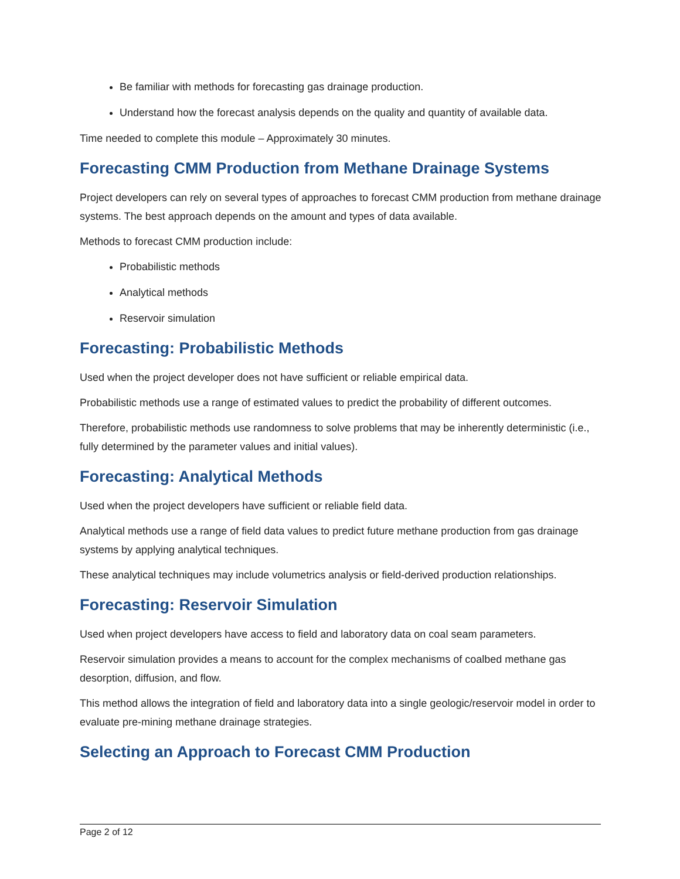Be familiar with methods for forecasting gas drainage production.
Understand how the forecast analysis depends on the quality and quantity of available data.
Time needed to complete this module – Approximately 30 minutes.
Forecasting CMM Production from Methane Drainage Systems
Project developers can rely on several types of approaches to forecast CMM production from methane drainage systems. The best approach depends on the amount and types of data available.
Methods to forecast CMM production include:
Probabilistic methods
Analytical methods
Reservoir simulation
Forecasting: Probabilistic Methods
Used when the project developer does not have sufficient or reliable empirical data.
Probabilistic methods use a range of estimated values to predict the probability of different outcomes.
Therefore, probabilistic methods use randomness to solve problems that may be inherently deterministic (i.e., fully determined by the parameter values and initial values).
Forecasting: Analytical Methods
Used when the project developers have sufficient or reliable field data.
Analytical methods use a range of field data values to predict future methane production from gas drainage systems by applying analytical techniques.
These analytical techniques may include volumetrics analysis or field-derived production relationships.
Forecasting: Reservoir Simulation
Used when project developers have access to field and laboratory data on coal seam parameters.
Reservoir simulation provides a means to account for the complex mechanisms of coalbed methane gas desorption, diffusion, and flow.
This method allows the integration of field and laboratory data into a single geologic/reservoir model in order to evaluate pre-mining methane drainage strategies.
Selecting an Approach to Forecast CMM Production
Page 2 of 12